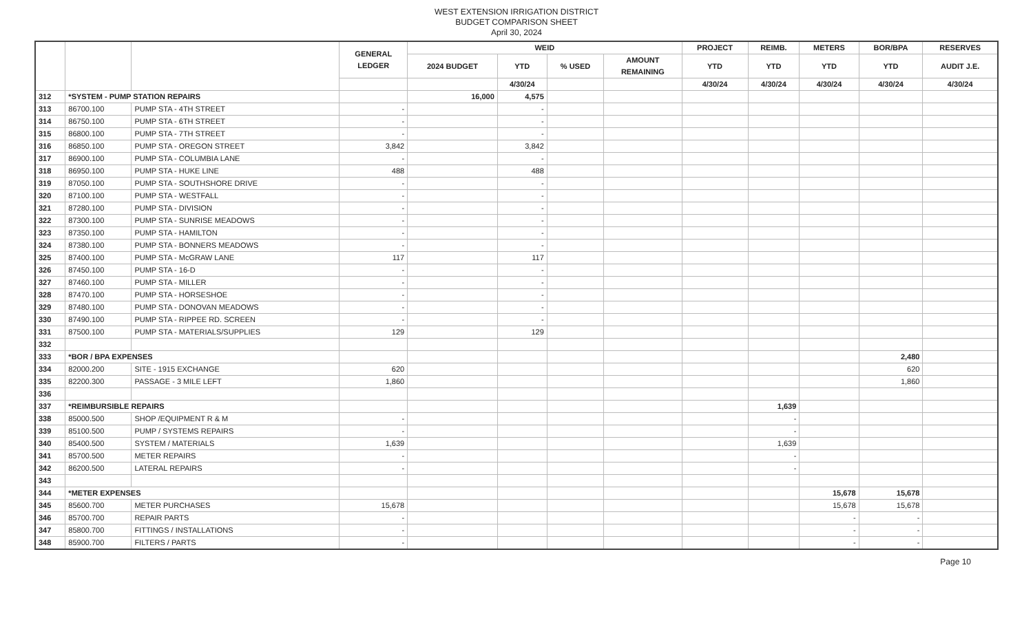WEST EXTENSION IRRIGATION DISTRICT
BUDGET COMPARISON SHEET
April 30, 2024
| | | | GENERAL LEDGER | WEID | | | | PROJECT | REIMB. | METERS | BOR/BPA | RESERVES |
| --- | --- | --- | --- | --- | --- | --- | --- | --- | --- | --- | --- | --- |
| | | | | 2024 BUDGET | YTD | % USED | AMOUNT REMAINING | YTD | YTD | YTD | YTD | AUDIT J.E. |
| | | | | | 4/30/24 | | | 4/30/24 | 4/30/24 | 4/30/24 | 4/30/24 | 4/30/24 |
| 312 | *SYSTEM - PUMP STATION REPAIRS | | | 16,000 | 4,575 | | | | | | | |
| 313 | 86700.100 | PUMP STA - 4TH STREET | - | | - | | | | | | | |
| 314 | 86750.100 | PUMP STA - 6TH STREET | - | | - | | | | | | | |
| 315 | 86800.100 | PUMP STA - 7TH STREET | - | | - | | | | | | | |
| 316 | 86850.100 | PUMP STA - OREGON STREET | 3,842 | | 3,842 | | | | | | | |
| 317 | 86900.100 | PUMP STA - COLUMBIA LANE | - | | - | | | | | | | |
| 318 | 86950.100 | PUMP STA - HUKE LINE | 488 | | 488 | | | | | | | |
| 319 | 87050.100 | PUMP STA - SOUTHSHORE DRIVE | - | | - | | | | | | | |
| 320 | 87100.100 | PUMP STA - WESTFALL | - | | - | | | | | | | |
| 321 | 87280.100 | PUMP STA - DIVISION | - | | - | | | | | | | |
| 322 | 87300.100 | PUMP STA - SUNRISE MEADOWS | - | | - | | | | | | | |
| 323 | 87350.100 | PUMP STA - HAMILTON | - | | - | | | | | | | |
| 324 | 87380.100 | PUMP STA - BONNERS MEADOWS | - | | - | | | | | | | |
| 325 | 87400.100 | PUMP STA - McGRAW LANE | 117 | | 117 | | | | | | | |
| 326 | 87450.100 | PUMP STA - 16-D | - | | - | | | | | | | |
| 327 | 87460.100 | PUMP STA - MILLER | - | | - | | | | | | | |
| 328 | 87470.100 | PUMP STA - HORSESHOE | - | | - | | | | | | | |
| 329 | 87480.100 | PUMP STA - DONOVAN MEADOWS | - | | - | | | | | | | |
| 330 | 87490.100 | PUMP STA - RIPPEE RD. SCREEN | - | | - | | | | | | | |
| 331 | 87500.100 | PUMP STA - MATERIALS/SUPPLIES | 129 | | 129 | | | | | | | |
| 332 | | | | | | | | | | | | |
| 333 | *BOR / BPA EXPENSES | | | | | | | | | | 2,480 | |
| 334 | 82000.200 | SITE - 1915 EXCHANGE | 620 | | | | | | | | 620 | |
| 335 | 82200.300 | PASSAGE - 3 MILE LEFT | 1,860 | | | | | | | | 1,860 | |
| 336 | | | | | | | | | | | | |
| 337 | *REIMBURSIBLE REPAIRS | | | | | | | | 1,639 | | | |
| 338 | 85000.500 | SHOP /EQUIPMENT R & M | - | | | | | | - | | | |
| 339 | 85100.500 | PUMP / SYSTEMS REPAIRS | - | | | | | | - | | | |
| 340 | 85400.500 | SYSTEM / MATERIALS | 1,639 | | | | | | 1,639 | | | |
| 341 | 85700.500 | METER REPAIRS | - | | | | | | - | | | |
| 342 | 86200.500 | LATERAL REPAIRS | - | | | | | | - | | | |
| 343 | | | | | | | | | | | | |
| 344 | *METER EXPENSES | | | | | | | | | 15,678 | 15,678 | |
| 345 | 85600.700 | METER PURCHASES | 15,678 | | | | | | | 15,678 | 15,678 | |
| 346 | 85700.700 | REPAIR PARTS | - | | | | | | | - | - | |
| 347 | 85800.700 | FITTINGS / INSTALLATIONS | - | | | | | | | - | - | |
| 348 | 85900.700 | FILTERS / PARTS | - | | | | | | | - | - | |
Page 10